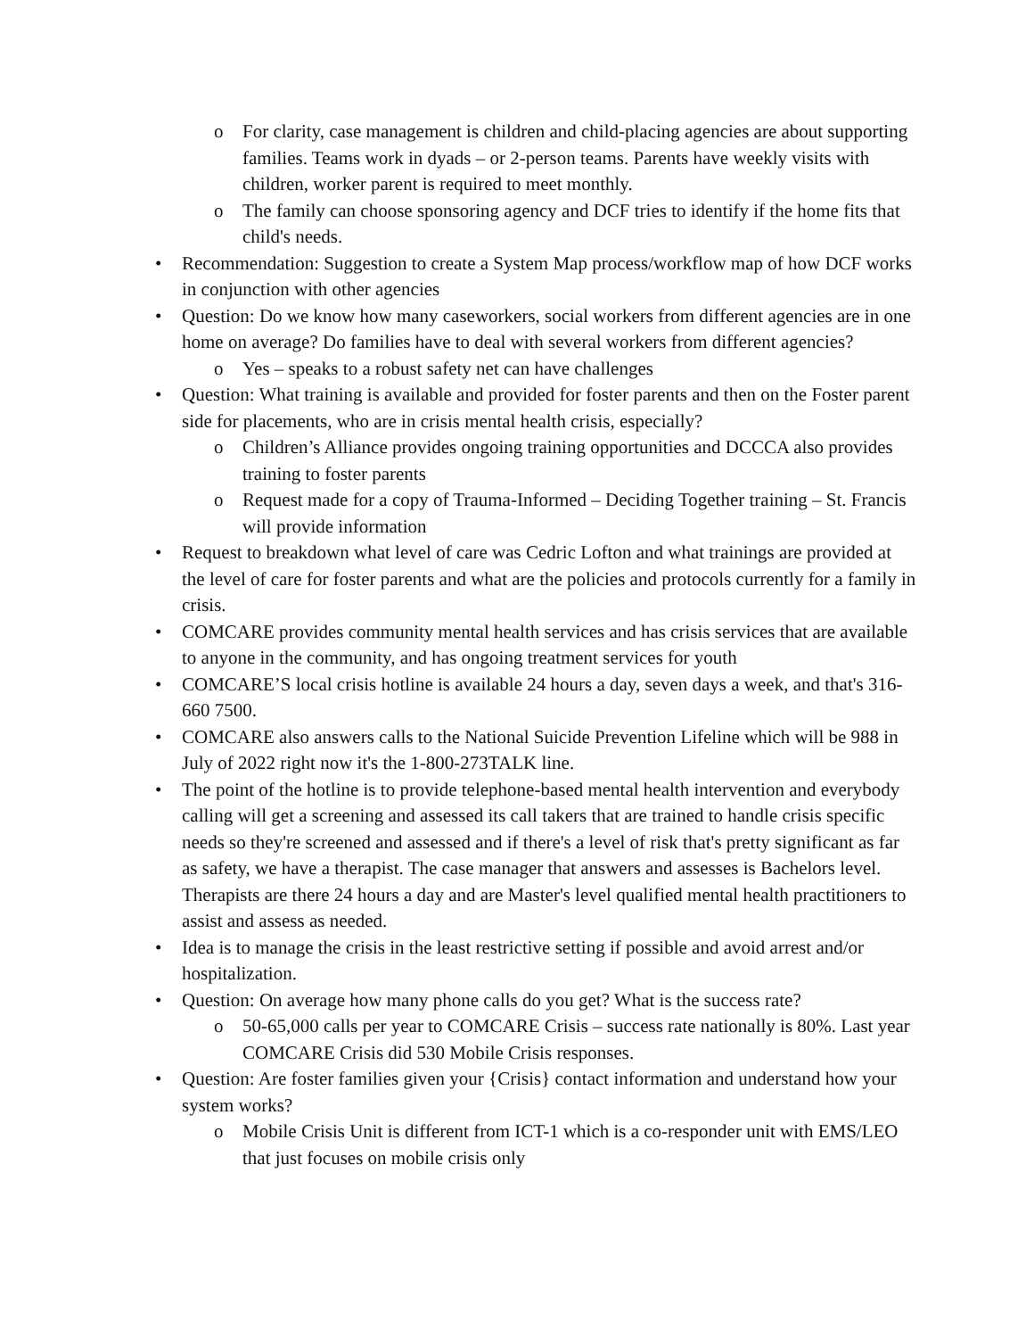o For clarity, case management is children and child-placing agencies are about supporting families. Teams work in dyads – or 2-person teams. Parents have weekly visits with children, worker parent is required to meet monthly.
o The family can choose sponsoring agency and DCF tries to identify if the home fits that child's needs.
• Recommendation: Suggestion to create a System Map process/workflow map of how DCF works in conjunction with other agencies
• Question: Do we know how many caseworkers, social workers from different agencies are in one home on average? Do families have to deal with several workers from different agencies?
o Yes – speaks to a robust safety net can have challenges
• Question: What training is available and provided for foster parents and then on the Foster parent side for placements, who are in crisis mental health crisis, especially?
o Children’s Alliance provides ongoing training opportunities and DCCCA also provides training to foster parents
o Request made for a copy of Trauma-Informed – Deciding Together training – St. Francis will provide information
• Request to breakdown what level of care was Cedric Lofton and what trainings are provided at the level of care for foster parents and what are the policies and protocols currently for a family in crisis.
• COMCARE provides community mental health services and has crisis services that are available to anyone in the community, and has ongoing treatment services for youth
• COMCARE’S local crisis hotline is available 24 hours a day, seven days a week, and that's 316-660 7500.
• COMCARE also answers calls to the National Suicide Prevention Lifeline which will be 988 in July of 2022 right now it's the 1-800-273TALK line.
• The point of the hotline is to provide telephone-based mental health intervention and everybody calling will get a screening and assessed its call takers that are trained to handle crisis specific needs so they're screened and assessed and if there's a level of risk that's pretty significant as far as safety, we have a therapist. The case manager that answers and assesses is Bachelors level. Therapists are there 24 hours a day and are Master's level qualified mental health practitioners to assist and assess as needed.
• Idea is to manage the crisis in the least restrictive setting if possible and avoid arrest and/or hospitalization.
• Question: On average how many phone calls do you get? What is the success rate?
o 50-65,000 calls per year to COMCARE Crisis – success rate nationally is 80%. Last year COMCARE Crisis did 530 Mobile Crisis responses.
• Question: Are foster families given your {Crisis} contact information and understand how your system works?
o Mobile Crisis Unit is different from ICT-1 which is a co-responder unit with EMS/LEO that just focuses on mobile crisis only